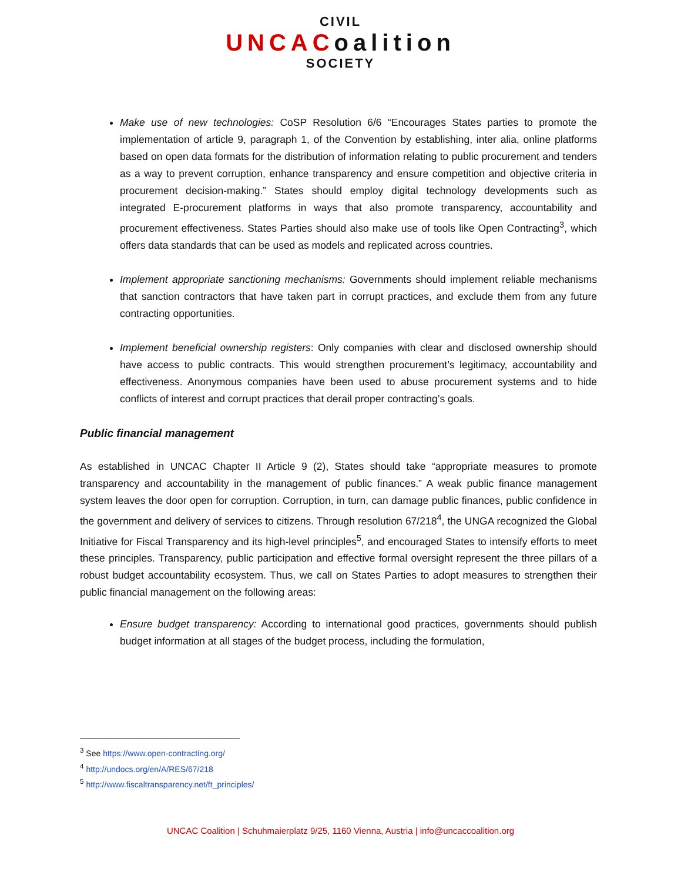CIVIL
UNCACoalition
SOCIETY
Make use of new technologies: CoSP Resolution 6/6 “Encourages States parties to promote the implementation of article 9, paragraph 1, of the Convention by establishing, inter alia, online platforms based on open data formats for the distribution of information relating to public procurement and tenders as a way to prevent corruption, enhance transparency and ensure competition and objective criteria in procurement decision-making.” States should employ digital technology developments such as integrated E-procurement platforms in ways that also promote transparency, accountability and procurement effectiveness. States Parties should also make use of tools like Open Contracting<sup>3</sup>, which offers data standards that can be used as models and replicated across countries.
Implement appropriate sanctioning mechanisms: Governments should implement reliable mechanisms that sanction contractors that have taken part in corrupt practices, and exclude them from any future contracting opportunities.
Implement beneficial ownership registers: Only companies with clear and disclosed ownership should have access to public contracts. This would strengthen procurement’s legitimacy, accountability and effectiveness. Anonymous companies have been used to abuse procurement systems and to hide conflicts of interest and corrupt practices that derail proper contracting’s goals.
Public financial management
As established in UNCAC Chapter II Article 9 (2), States should take “appropriate measures to promote transparency and accountability in the management of public finances.” A weak public finance management system leaves the door open for corruption. Corruption, in turn, can damage public finances, public confidence in the government and delivery of services to citizens. Through resolution 67/218<sup>4</sup>, the UNGA recognized the Global Initiative for Fiscal Transparency and its high-level principles<sup>5</sup>, and encouraged States to intensify efforts to meet these principles. Transparency, public participation and effective formal oversight represent the three pillars of a robust budget accountability ecosystem. Thus, we call on States Parties to adopt measures to strengthen their public financial management on the following areas:
Ensure budget transparency: According to international good practices, governments should publish budget information at all stages of the budget process, including the formulation,
<sup>3</sup> See https://www.open-contracting.org/
<sup>4</sup> http://undocs.org/en/A/RES/67/218
<sup>5</sup> http://www.fiscaltransparency.net/ft_principles/
UNCAC Coalition | Schuhmaierplatz 9/25, 1160 Vienna, Austria | info@uncaccoalition.org